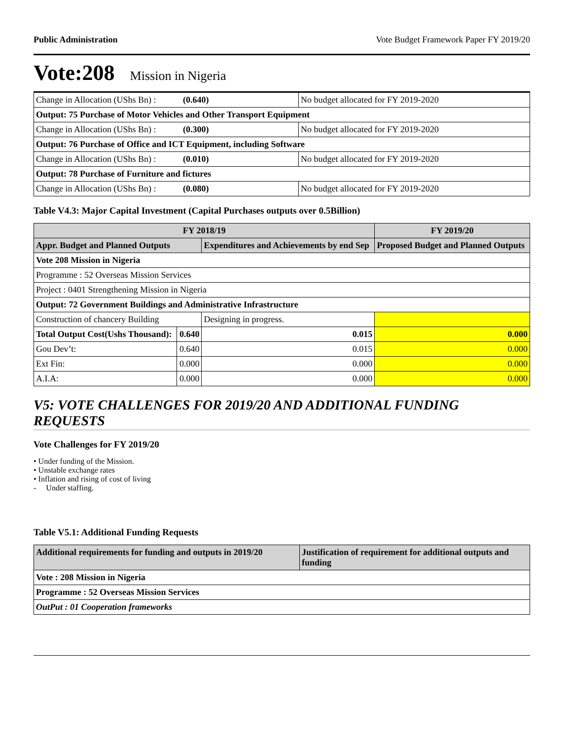Public Administration Vote Budget Framework Paper FY 2019/20
Vote:208 Mission in Nigeria
| Change in Allocation (UShs Bn) : | (0.640) | No budget allocated for FY 2019-2020 |
| Output: 75 Purchase of Motor Vehicles and Other Transport Equipment | | |
| Change in Allocation (UShs Bn) : | (0.300) | No budget allocated for FY 2019-2020 |
| Output: 76 Purchase of Office and ICT Equipment, including Software | | |
| Change in Allocation (UShs Bn) : | (0.010) | No budget allocated for FY 2019-2020 |
| Output: 78 Purchase of Furniture and fictures | | |
| Change in Allocation (UShs Bn) : | (0.080) | No budget allocated for FY 2019-2020 |
Table V4.3: Major Capital Investment (Capital Purchases outputs over 0.5Billion)
| FY 2018/19 | | | FY 2019/20 |
| --- | --- | --- | --- |
| Appr. Budget and Planned Outputs | | Expenditures and Achievements by end Sep | Proposed Budget and Planned Outputs |
| Vote 208 Mission in Nigeria | | | |
| Programme : 52 Overseas Mission Services | | | |
| Project : 0401 Strengthening Mission in Nigeria | | | |
| Output: 72 Government Buildings and Administrative Infrastructure | | | |
| Construction of chancery Building | | Designing in progress. | |
| Total Output Cost(Ushs Thousand): | 0.640 | 0.015 | 0.000 |
| Gou Dev’t: | 0.640 | 0.015 | 0.000 |
| Ext Fin: | 0.000 | 0.000 | 0.000 |
| A.I.A: | 0.000 | 0.000 | 0.000 |
V5: VOTE CHALLENGES FOR 2019/20 AND ADDITIONAL FUNDING REQUESTS
Vote Challenges for FY 2019/20
• Under funding of the Mission.
• Unstable exchange rates
• Inflation and rising of cost of living
- Under staffing.
Table V5.1: Additional Funding Requests
| Additional requirements for funding and outputs in 2019/20 | Justification of requirement for additional outputs and funding |
| --- | --- |
| Vote : 208 Mission in Nigeria | |
| Programme : 52 Overseas Mission Services | |
| OutPut : 01 Cooperation frameworks | |